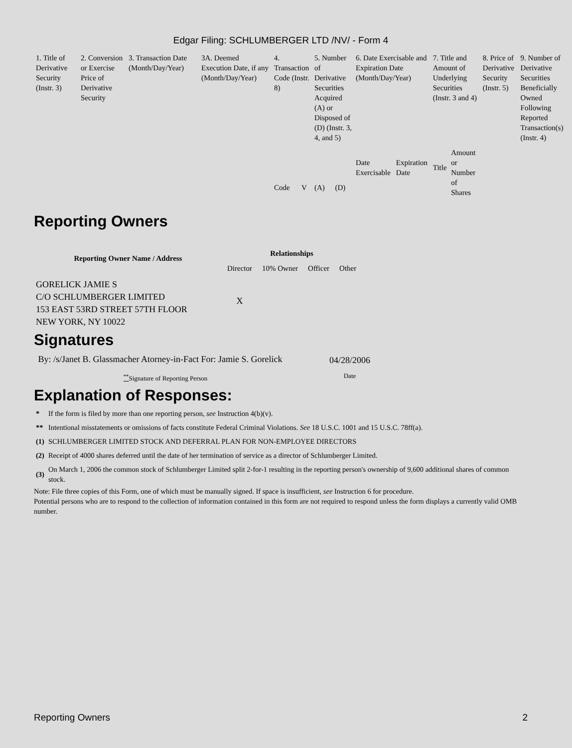Edgar Filing: SCHLUMBERGER LTD /NV/ - Form 4
| 1. Title of Derivative Security (Instr. 3) | 2. Conversion or Exercise Price of Derivative Security | 3. Transaction Date (Month/Day/Year) | 3A. Deemed Execution Date, if any (Month/Day/Year) | 4. Transaction Code (Instr. 8) | | 5. Number of Derivative Securities Acquired (A) or Disposed of (D) (Instr. 3, 4, and 5) | | 6. Date Exercisable and Expiration Date (Month/Day/Year) | | 7. Title and Amount of Underlying Securities (Instr. 3 and 4) | | 8. Price of Derivative Security (Instr. 5) | 9. Number of Derivative Securities Beneficially Owned Following Reported Transaction(s) (Instr. 4) |
| | | | | Code | V | (A) | (D) | Date Exercisable | Expiration Date | Title | Amount or Number of Shares | | |
Reporting Owners
| Reporting Owner Name / Address | Relationships | | | |
| --- | --- | --- | --- | --- |
| | Director | 10% Owner | Officer | Other |
| GORELICK JAMIE S C/O SCHLUMBERGER LIMITED 153 EAST 53RD STREET 57TH FLOOR NEW YORK, NY 10022 | X | | | |
Signatures
| By: /s/Janet B. Glassmacher Atorney-in-Fact For: Jamie S. Gorelick | 04/28/2006 |
| <sup>**</sup> Signature of Reporting Person | Date |
Explanation of Responses:
| * | If the form is filed by more than one reporting person, see Instruction 4(b)(v). |
| ** | Intentional misstatements or omissions of facts constitute Federal Criminal Violations. See 18 U.S.C. 1001 and 15 U.S.C. 78ff(a). |
| (1) | SCHLUMBERGER LIMITED STOCK AND DEFERRAL PLAN FOR NON-EMPLOYEE DIRECTORS |
| (2) | Receipt of 4000 shares deferred until the date of her termination of service as a director of Schlumberger Limited. |
| (3) | On March 1, 2006 the common stock of Schlumberger Limited split 2-for-1 resulting in the reporting person's ownership of 9,600 additional shares of common stock. |
Note: File three copies of this Form, one of which must be manually signed. If space is insufficient, see Instruction 6 for procedure.
Potential persons who are to respond to the collection of information contained in this form are not required to respond unless the form displays a currently valid OMB number.
Reporting Owners 2